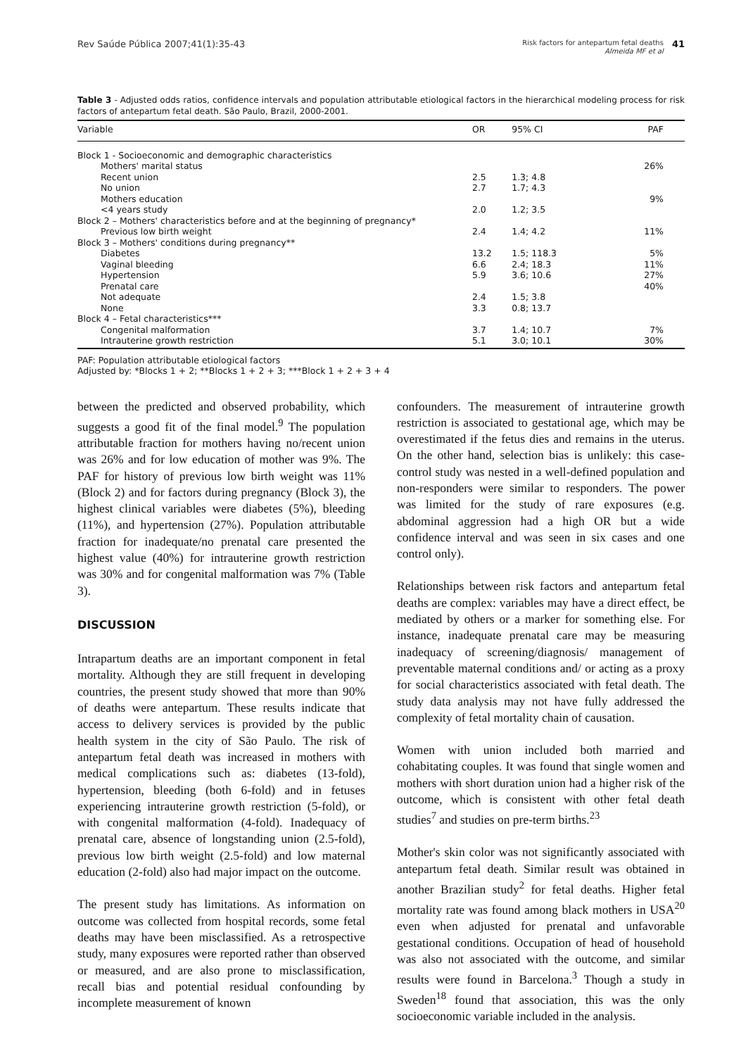Rev Saúde Pública 2007;41(1):35-43
Risk factors for antepartum fetal deaths
Almeida MF et al
41
Table 3 - Adjusted odds ratios, confidence intervals and population attributable etiological factors in the hierarchical modeling process for risk factors of antepartum fetal death. São Paulo, Brazil, 2000-2001.
| Variable | OR | 95% CI | PAF |
| --- | --- | --- | --- |
| Block 1 - Socioeconomic and demographic characteristics | | | |
| Mothers' marital status | | | 26% |
| Recent union | 2.5 | 1.3; 4.8 | |
| No union | 2.7 | 1.7; 4.3 | |
| Mothers education | | | 9% |
| <4 years study | 2.0 | 1.2; 3.5 | |
| Block 2 – Mothers' characteristics before and at the beginning of pregnancy* | | | |
| Previous low birth weight | 2.4 | 1.4; 4.2 | 11% |
| Block 3 – Mothers' conditions during pregnancy** | | | |
| Diabetes | 13.2 | 1.5; 118.3 | 5% |
| Vaginal bleeding | 6.6 | 2.4; 18.3 | 11% |
| Hypertension | 5.9 | 3.6; 10.6 | 27% |
| Prenatal care | | | 40% |
| Not adequate | 2.4 | 1.5; 3.8 | |
| None | 3.3 | 0.8; 13.7 | |
| Block 4 – Fetal characteristics*** | | | |
| Congenital malformation | 3.7 | 1.4; 10.7 | 7% |
| Intrauterine growth restriction | 5.1 | 3.0; 10.1 | 30% |
PAF: Population attributable etiological factors
Adjusted by: *Blocks 1 + 2; **Blocks 1 + 2 + 3; ***Block 1 + 2 + 3 + 4
between the predicted and observed probability, which suggests a good fit of the final model.<sup>9</sup> The population attributable fraction for mothers having no/recent union was 26% and for low education of mother was 9%. The PAF for history of previous low birth weight was 11% (Block 2) and for factors during pregnancy (Block 3), the highest clinical variables were diabetes (5%), bleeding (11%), and hypertension (27%). Population attributable fraction for inadequate/no prenatal care presented the highest value (40%) for intrauterine growth restriction was 30% and for congenital malformation was 7% (Table 3).
DISCUSSION
Intrapartum deaths are an important component in fetal mortality. Although they are still frequent in developing countries, the present study showed that more than 90% of deaths were antepartum. These results indicate that access to delivery services is provided by the public health system in the city of São Paulo. The risk of antepartum fetal death was increased in mothers with medical complications such as: diabetes (13-fold), hypertension, bleeding (both 6-fold) and in fetuses experiencing intrauterine growth restriction (5-fold), or with congenital malformation (4-fold). Inadequacy of prenatal care, absence of longstanding union (2.5-fold), previous low birth weight (2.5-fold) and low maternal education (2-fold) also had major impact on the outcome.
The present study has limitations. As information on outcome was collected from hospital records, some fetal deaths may have been misclassified. As a retrospective study, many exposures were reported rather than observed or measured, and are also prone to misclassification, recall bias and potential residual confounding by incomplete measurement of known
confounders. The measurement of intrauterine growth restriction is associated to gestational age, which may be overestimated if the fetus dies and remains in the uterus. On the other hand, selection bias is unlikely: this case-control study was nested in a well-defined population and non-responders were similar to responders. The power was limited for the study of rare exposures (e.g. abdominal aggression had a high OR but a wide confidence interval and was seen in six cases and one control only).
Relationships between risk factors and antepartum fetal deaths are complex: variables may have a direct effect, be mediated by others or a marker for something else. For instance, inadequate prenatal care may be measuring inadequacy of screening/diagnosis/ management of preventable maternal conditions and/ or acting as a proxy for social characteristics associated with fetal death. The study data analysis may not have fully addressed the complexity of fetal mortality chain of causation.
Women with union included both married and cohabitating couples. It was found that single women and mothers with short duration union had a higher risk of the outcome, which is consistent with other fetal death studies<sup>7</sup> and studies on pre-term births.<sup>23</sup>
Mother's skin color was not significantly associated with antepartum fetal death. Similar result was obtained in another Brazilian study<sup>2</sup> for fetal deaths. Higher fetal mortality rate was found among black mothers in USA<sup>20</sup> even when adjusted for prenatal and unfavorable gestational conditions. Occupation of head of household was also not associated with the outcome, and similar results were found in Barcelona.<sup>3</sup> Though a study in Sweden<sup>18</sup> found that association, this was the only socioeconomic variable included in the analysis.